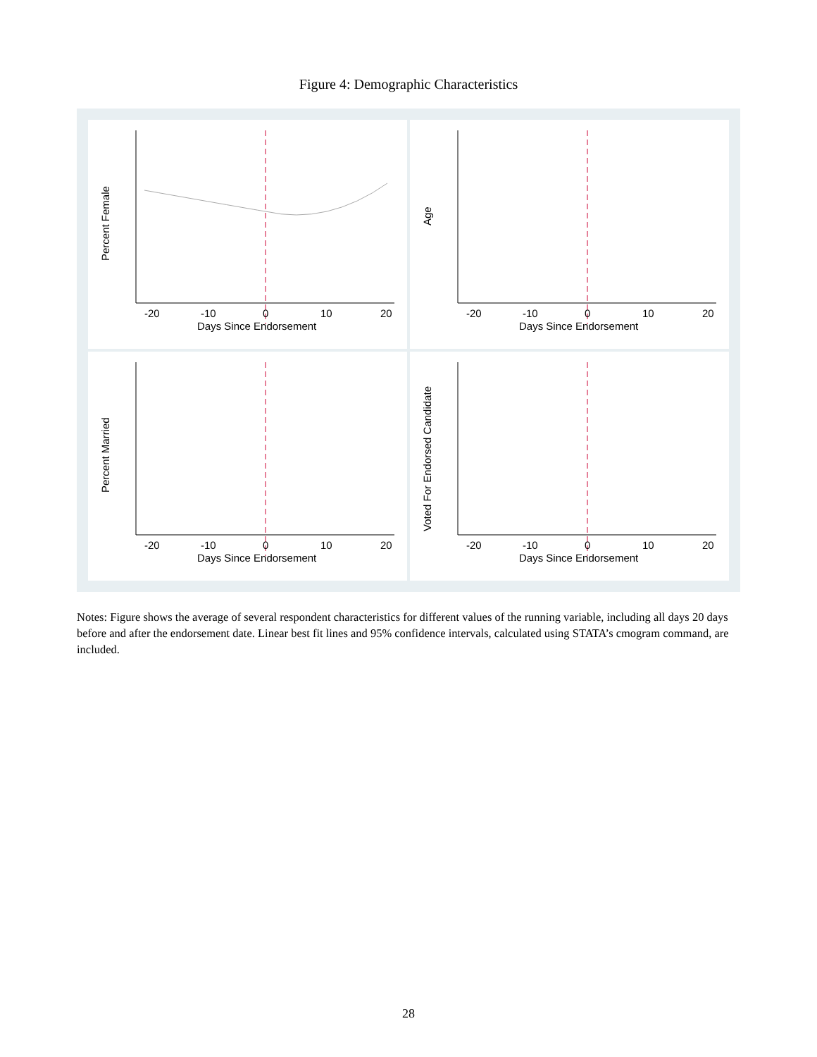Figure 4: Demographic Characteristics
Percent Female
-20
-10
0
10
20
Days Since Endorsement
Age
-20
-10
0
10
20
Days Since Endorsement
Percent Married
-20
-10
0
10
20
Days Since Endorsement
Voted For Endorsed Candidate
-20
-10
0
10
20
Days Since Endorsement
Notes: Figure shows the average of several respondent characteristics for different values of the running variable, including all days 20 days before and after the endorsement date. Linear best fit lines and 95% confidence intervals, calculated using STATA’s cmogram command, are included.
28